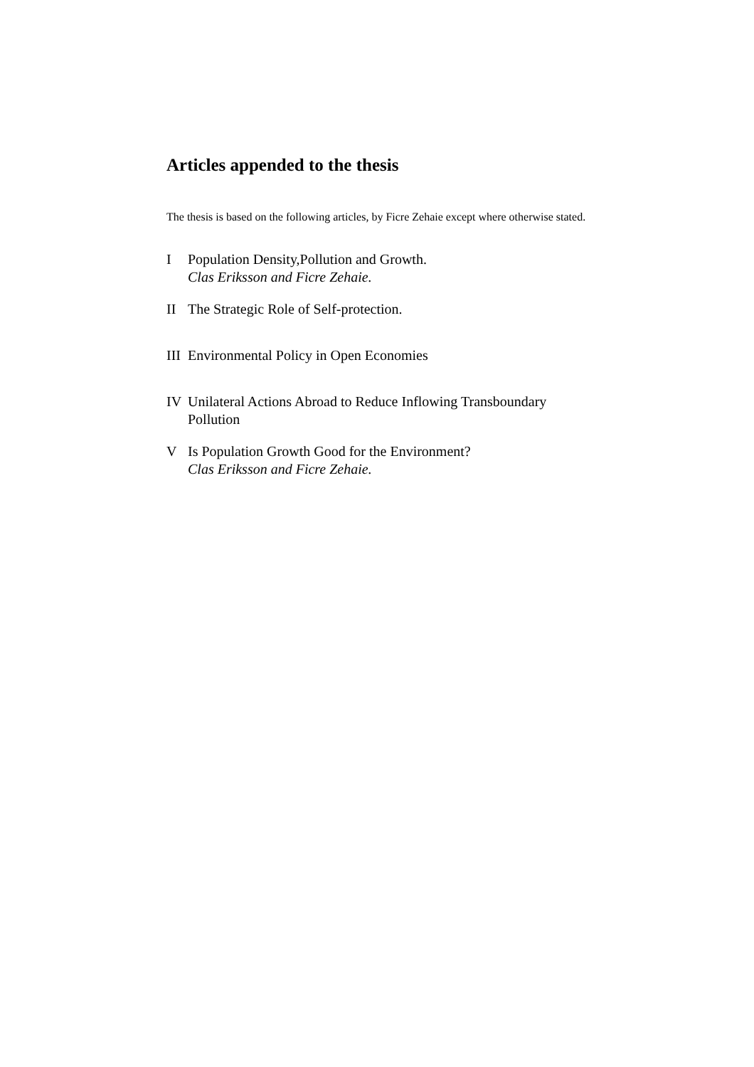Articles appended to the thesis
The thesis is based on the following articles, by Ficre Zehaie except where otherwise stated.
I Population Density,Pollution and Growth.
Clas Eriksson and Ficre Zehaie.
II The Strategic Role of Self-protection.
III Environmental Policy in Open Economies
IV Unilateral Actions Abroad to Reduce Inflowing Transboundary Pollution
V Is Population Growth Good for the Environment?
Clas Eriksson and Ficre Zehaie.